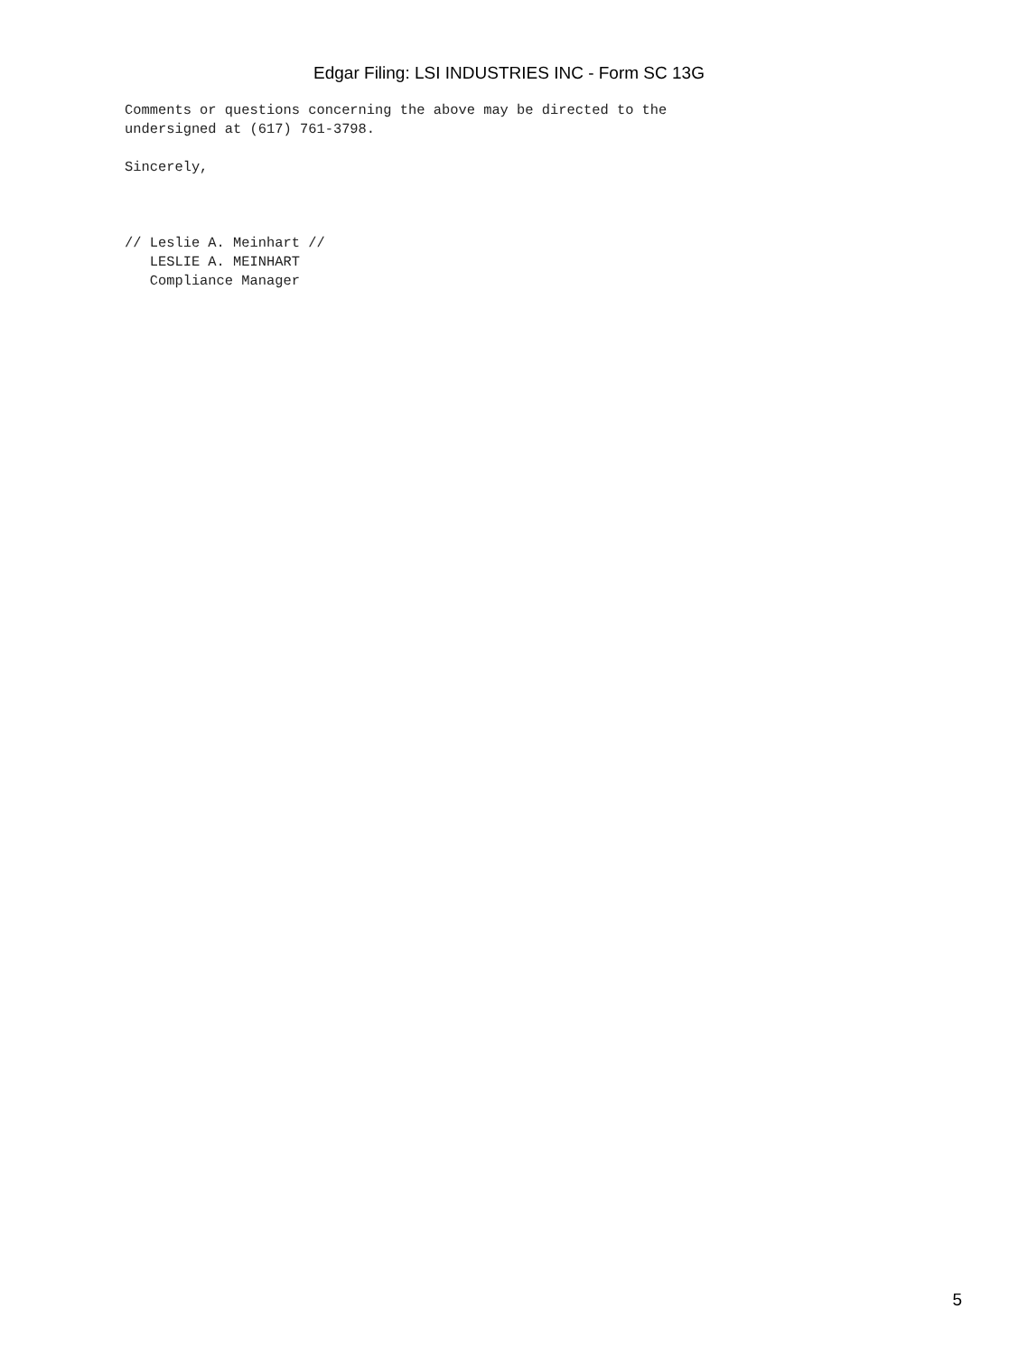Edgar Filing: LSI INDUSTRIES INC - Form SC 13G
Comments or questions concerning the above may be directed to the
undersigned at (617) 761-3798.

Sincerely,



// Leslie A. Meinhart //
   LESLIE A. MEINHART
   Compliance Manager
5